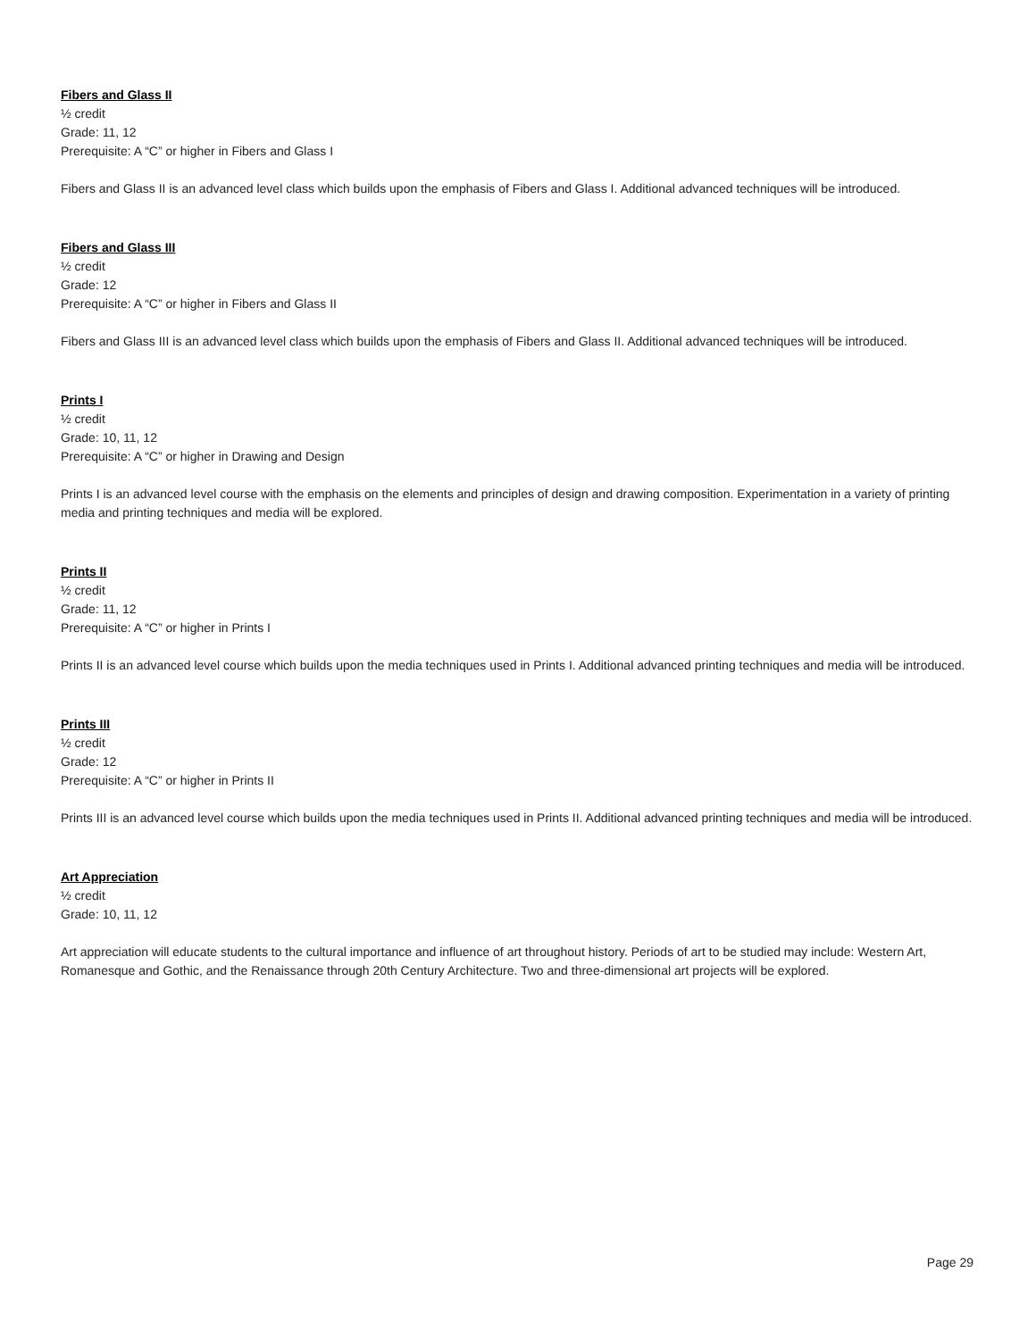Fibers and Glass II
½ credit
Grade: 11, 12
Prerequisite: A “C” or higher in Fibers and Glass I
Fibers and Glass II is an advanced level class which builds upon the emphasis of Fibers and Glass I. Additional advanced techniques will be introduced.
Fibers and Glass III
½ credit
Grade: 12
Prerequisite: A “C” or higher in Fibers and Glass II
Fibers and Glass III is an advanced level class which builds upon the emphasis of Fibers and Glass II. Additional advanced techniques will be introduced.
Prints I
½ credit
Grade: 10, 11, 12
Prerequisite: A “C” or higher in Drawing and Design
Prints I is an advanced level course with the emphasis on the elements and principles of design and drawing composition. Experimentation in a variety of printing media and printing techniques and media will be explored.
Prints II
½ credit
Grade: 11, 12
Prerequisite: A “C” or higher in Prints I
Prints II is an advanced level course which builds upon the media techniques used in Prints I. Additional advanced printing techniques and media will be introduced.
Prints III
½ credit
Grade: 12
Prerequisite: A “C” or higher in Prints II
Prints III is an advanced level course which builds upon the media techniques used in Prints II. Additional advanced printing techniques and media will be introduced.
Art Appreciation
½ credit
Grade: 10, 11, 12
Art appreciation will educate students to the cultural importance and influence of art throughout history. Periods of art to be studied may include: Western Art, Romanesque and Gothic, and the Renaissance through 20th Century Architecture. Two and three-dimensional art projects will be explored.
Page 29